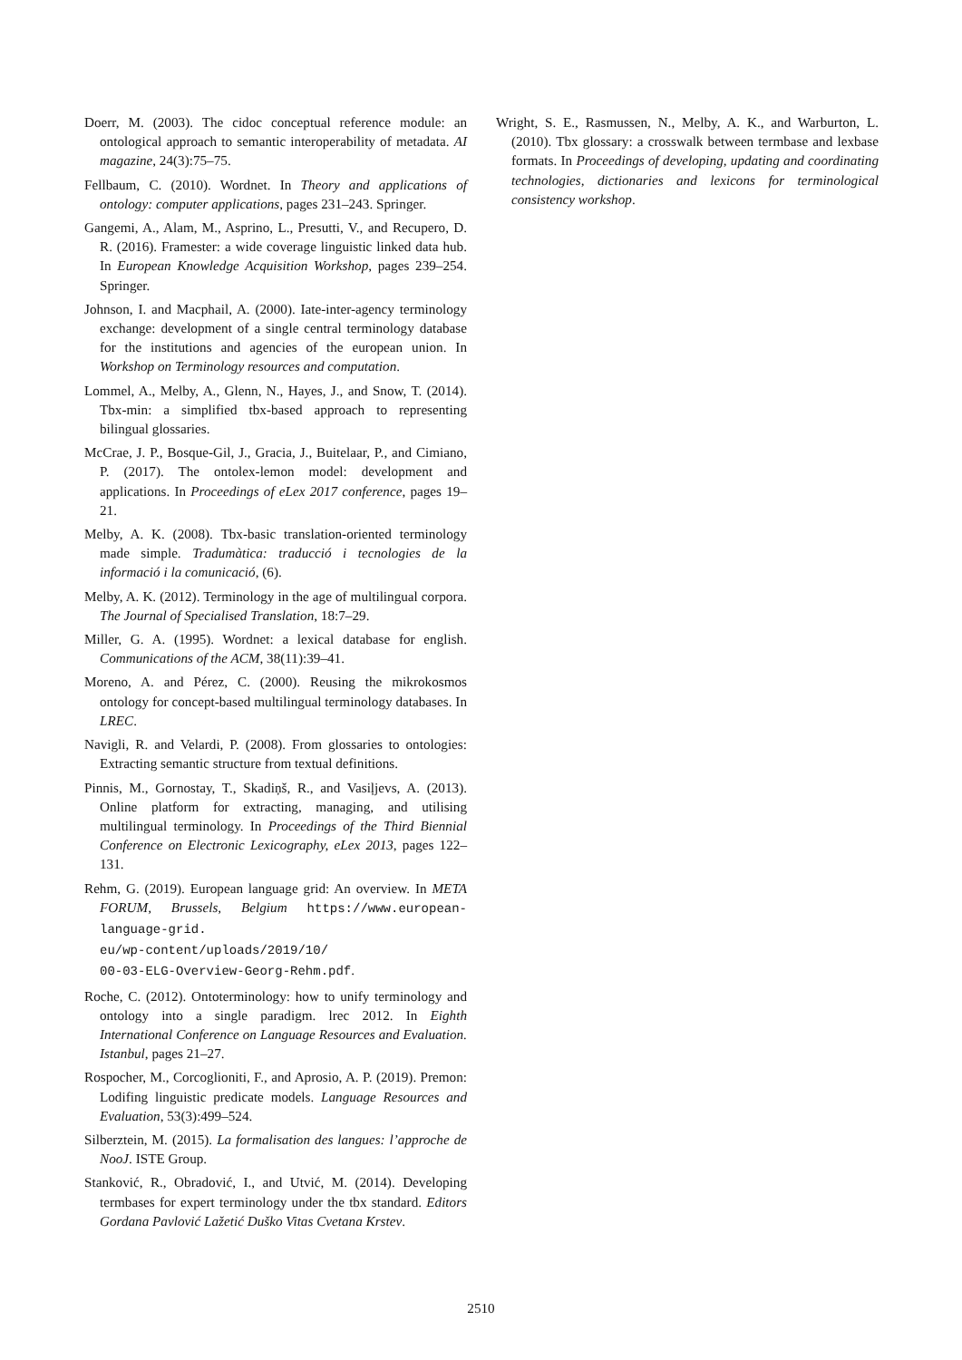Doerr, M. (2003). The cidoc conceptual reference module: an ontological approach to semantic interoperability of metadata. AI magazine, 24(3):75–75.
Fellbaum, C. (2010). Wordnet. In Theory and applications of ontology: computer applications, pages 231–243. Springer.
Gangemi, A., Alam, M., Asprino, L., Presutti, V., and Recupero, D. R. (2016). Framester: a wide coverage linguistic linked data hub. In European Knowledge Acquisition Workshop, pages 239–254. Springer.
Johnson, I. and Macphail, A. (2000). Iate-inter-agency terminology exchange: development of a single central terminology database for the institutions and agencies of the european union. In Workshop on Terminology resources and computation.
Lommel, A., Melby, A., Glenn, N., Hayes, J., and Snow, T. (2014). Tbx-min: a simplified tbx-based approach to representing bilingual glossaries.
McCrae, J. P., Bosque-Gil, J., Gracia, J., Buitelaar, P., and Cimiano, P. (2017). The ontolex-lemon model: development and applications. In Proceedings of eLex 2017 conference, pages 19–21.
Melby, A. K. (2008). Tbx-basic translation-oriented terminology made simple. Tradumàtica: traducció i tecnologies de la informació i la comunicació, (6).
Melby, A. K. (2012). Terminology in the age of multilingual corpora. The Journal of Specialised Translation, 18:7–29.
Miller, G. A. (1995). Wordnet: a lexical database for english. Communications of the ACM, 38(11):39–41.
Moreno, A. and Pérez, C. (2000). Reusing the mikrokosmos ontology for concept-based multilingual terminology databases. In LREC.
Navigli, R. and Velardi, P. (2008). From glossaries to ontologies: Extracting semantic structure from textual definitions.
Pinnis, M., Gornostay, T., Skadiņš, R., and Vasiļjevs, A. (2013). Online platform for extracting, managing, and utilising multilingual terminology. In Proceedings of the Third Biennial Conference on Electronic Lexicography, eLex 2013, pages 122–131.
Rehm, G. (2019). European language grid: An overview. In META FORUM, Brussels, Belgium https://www.european-language-grid.
eu/wp-content/uploads/2019/10/
00-03-ELG-Overview-Georg-Rehm.pdf.
Roche, C. (2012). Ontoterminology: how to unify terminology and ontology into a single paradigm. lrec 2012. In Eighth International Conference on Language Resources and Evaluation. Istanbul, pages 21–27.
Rospocher, M., Corcoglioniti, F., and Aprosio, A. P. (2019). Premon: Lodifing linguistic predicate models. Language Resources and Evaluation, 53(3):499–524.
Silberztein, M. (2015). La formalisation des langues: l’approche de NooJ. ISTE Group.
Stanković, R., Obradović, I., and Utvić, M. (2014). Developing termbases for expert terminology under the tbx standard. Editors Gordana Pavlović Lažetić Duško Vitas Cvetana Krstev.
Wright, S. E., Rasmussen, N., Melby, A. K., and Warburton, L. (2010). Tbx glossary: a crosswalk between termbase and lexbase formats. In Proceedings of developing, updating and coordinating technologies, dictionaries and lexicons for terminological consistency workshop.
2510